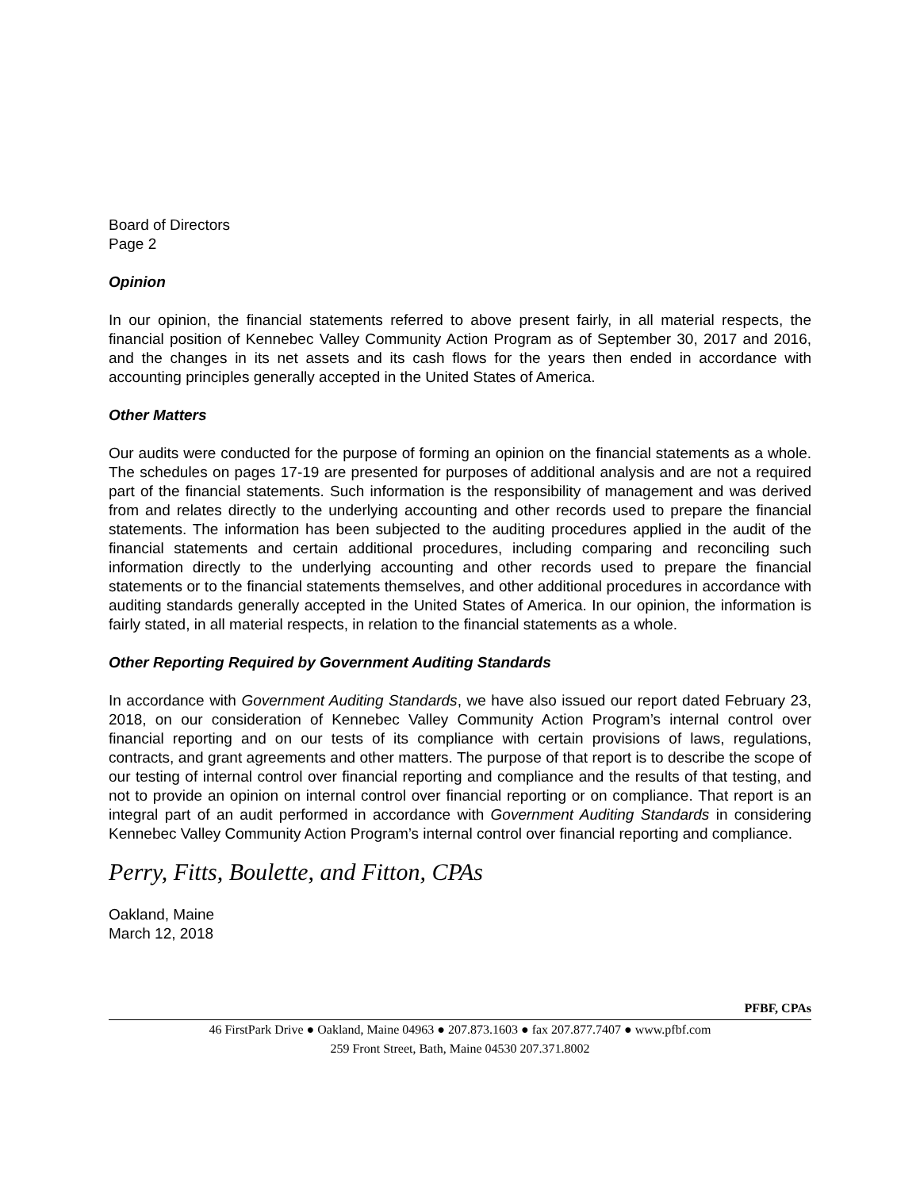Board of Directors
Page 2
Opinion
In our opinion, the financial statements referred to above present fairly, in all material respects, the financial position of Kennebec Valley Community Action Program as of September 30, 2017 and 2016, and the changes in its net assets and its cash flows for the years then ended in accordance with accounting principles generally accepted in the United States of America.
Other Matters
Our audits were conducted for the purpose of forming an opinion on the financial statements as a whole. The schedules on pages 17-19 are presented for purposes of additional analysis and are not a required part of the financial statements. Such information is the responsibility of management and was derived from and relates directly to the underlying accounting and other records used to prepare the financial statements. The information has been subjected to the auditing procedures applied in the audit of the financial statements and certain additional procedures, including comparing and reconciling such information directly to the underlying accounting and other records used to prepare the financial statements or to the financial statements themselves, and other additional procedures in accordance with auditing standards generally accepted in the United States of America. In our opinion, the information is fairly stated, in all material respects, in relation to the financial statements as a whole.
Other Reporting Required by Government Auditing Standards
In accordance with Government Auditing Standards, we have also issued our report dated February 23, 2018, on our consideration of Kennebec Valley Community Action Program’s internal control over financial reporting and on our tests of its compliance with certain provisions of laws, regulations, contracts, and grant agreements and other matters. The purpose of that report is to describe the scope of our testing of internal control over financial reporting and compliance and the results of that testing, and not to provide an opinion on internal control over financial reporting or on compliance. That report is an integral part of an audit performed in accordance with Government Auditing Standards in considering Kennebec Valley Community Action Program’s internal control over financial reporting and compliance.
Perry, Fitts, Boulette, and Fitton, CPAs
Oakland, Maine
March 12, 2018
PFBF, CPAs
46 FirstPark Drive ● Oakland, Maine 04963 ● 207.873.1603 ● fax 207.877.7407 ● www.pfbf.com
259 Front Street, Bath, Maine 04530 207.371.8002